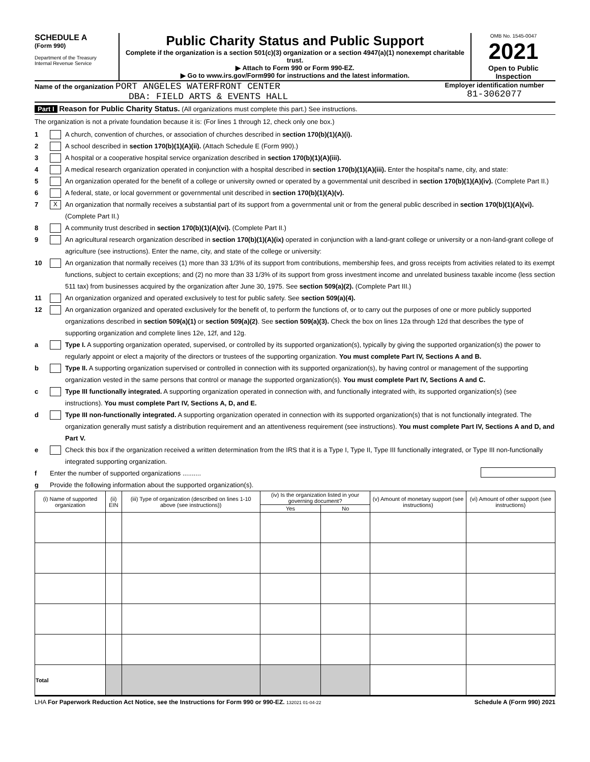SCHEDULE A
(Form 990)
Department of the Treasury
Internal Revenue Service
Public Charity Status and Public Support
Complete if the organization is a section 501(c)(3) organization or a section 4947(a)(1) nonexempt charitable trust.
▶ Attach to Form 990 or Form 990-EZ.
▶ Go to www.irs.gov/Form990 for instructions and the latest information.
OMB No. 1545-0047
2021
Open to Public Inspection
Name of the organization PORT ANGELES WATERFRONT CENTER
DBA: FIELD ARTS & EVENTS HALL
Employer identification number
81-3062077
Part I Reason for Public Charity Status. (All organizations must complete this part.) See instructions.
The organization is not a private foundation because it is: (For lines 1 through 12, check only one box.)
1 A church, convention of churches, or association of churches described in section 170(b)(1)(A)(i).
2 A school described in section 170(b)(1)(A)(ii). (Attach Schedule E (Form 990).)
3 A hospital or a cooperative hospital service organization described in section 170(b)(1)(A)(iii).
4 A medical research organization operated in conjunction with a hospital described in section 170(b)(1)(A)(iii). Enter the hospital's name, city, and state:
5 An organization operated for the benefit of a college or university owned or operated by a governmental unit described in section 170(b)(1)(A)(iv). (Complete Part II.)
6 A federal, state, or local government or governmental unit described in section 170(b)(1)(A)(v).
7 X An organization that normally receives a substantial part of its support from a governmental unit or from the general public described in section 170(b)(1)(A)(vi). (Complete Part II.)
8 A community trust described in section 170(b)(1)(A)(vi). (Complete Part II.)
9 An agricultural research organization described in section 170(b)(1)(A)(ix) operated in conjunction with a land-grant college or university or a non-land-grant college of agriculture (see instructions). Enter the name, city, and state of the college or university:
10 An organization that normally receives (1) more than 33 1/3% of its support from contributions, membership fees, and gross receipts from activities related to its exempt functions, subject to certain exceptions; and (2) no more than 33 1/3% of its support from gross investment income and unrelated business taxable income (less section 511 tax) from businesses acquired by the organization after June 30, 1975. See section 509(a)(2). (Complete Part III.)
11 An organization organized and operated exclusively to test for public safety. See section 509(a)(4).
12 An organization organized and operated exclusively for the benefit of, to perform the functions of, or to carry out the purposes of one or more publicly supported organizations described in section 509(a)(1) or section 509(a)(2). See section 509(a)(3). Check the box on lines 12a through 12d that describes the type of supporting organization and complete lines 12e, 12f, and 12g.
a Type I. A supporting organization operated, supervised, or controlled by its supported organization(s), typically by giving the supported organization(s) the power to regularly appoint or elect a majority of the directors or trustees of the supporting organization. You must complete Part IV, Sections A and B.
b Type II. A supporting organization supervised or controlled in connection with its supported organization(s), by having control or management of the supporting organization vested in the same persons that control or manage the supported organization(s). You must complete Part IV, Sections A and C.
c Type III functionally integrated. A supporting organization operated in connection with, and functionally integrated with, its supported organization(s) (see instructions). You must complete Part IV, Sections A, D, and E.
d Type III non-functionally integrated. A supporting organization operated in connection with its supported organization(s) that is not functionally integrated. The organization generally must satisfy a distribution requirement and an attentiveness requirement (see instructions). You must complete Part IV, Sections A and D, and Part V.
e Check this box if the organization received a written determination from the IRS that it is a Type I, Type II, Type III functionally integrated, or Type III non-functionally integrated supporting organization.
f Enter the number of supported organizations ..........
g Provide the following information about the supported organization(s).
| (i) Name of supported organization | (ii) EIN | (iii) Type of organization (described on lines 1-10 above (see instructions)) | (iv) Is the organization listed in your governing document? | | (v) Amount of monetary support (see instructions) | (vi) Amount of other support (see instructions) |
| --- | --- | --- | --- | --- | --- | --- |
| | | | Yes | No | | |
| Total | | | | | | |
LHA For Paperwork Reduction Act Notice, see the Instructions for Form 990 or 990-EZ. 132021 01-04-22 Schedule A (Form 990) 2021